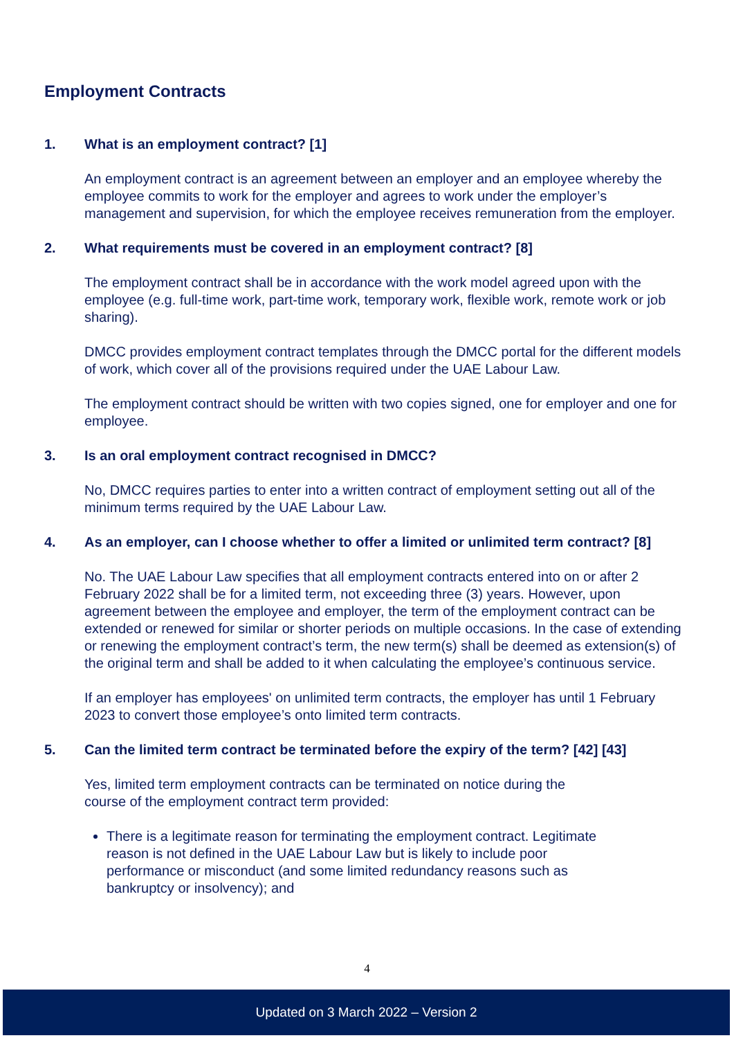Employment Contracts
1. What is an employment contract? [1]
An employment contract is an agreement between an employer and an employee whereby the employee commits to work for the employer and agrees to work under the employer’s management and supervision, for which the employee receives remuneration from the employer.
2. What requirements must be covered in an employment contract? [8]
The employment contract shall be in accordance with the work model agreed upon with the employee (e.g. full-time work, part-time work, temporary work, flexible work, remote work or job sharing).
DMCC provides employment contract templates through the DMCC portal for the different models of work, which cover all of the provisions required under the UAE Labour Law.
The employment contract should be written with two copies signed, one for employer and one for employee.
3. Is an oral employment contract recognised in DMCC?
No, DMCC requires parties to enter into a written contract of employment setting out all of the minimum terms required by the UAE Labour Law.
4. As an employer, can I choose whether to offer a limited or unlimited term contract? [8]
No. The UAE Labour Law specifies that all employment contracts entered into on or after 2 February 2022 shall be for a limited term, not exceeding three (3) years. However, upon agreement between the employee and employer, the term of the employment contract can be extended or renewed for similar or shorter periods on multiple occasions. In the case of extending or renewing the employment contract’s term, the new term(s) shall be deemed as extension(s) of the original term and shall be added to it when calculating the employee’s continuous service.
If an employer has employees' on unlimited term contracts, the employer has until 1 February 2023 to convert those employee’s onto limited term contracts.
5. Can the limited term contract be terminated before the expiry of the term? [42] [43]
Yes, limited term employment contracts can be terminated on notice during the course of the employment contract term provided:
There is a legitimate reason for terminating the employment contract. Legitimate reason is not defined in the UAE Labour Law but is likely to include poor performance or misconduct (and some limited redundancy reasons such as bankruptcy or insolvency); and
4
Updated on 3 March 2022 – Version 2